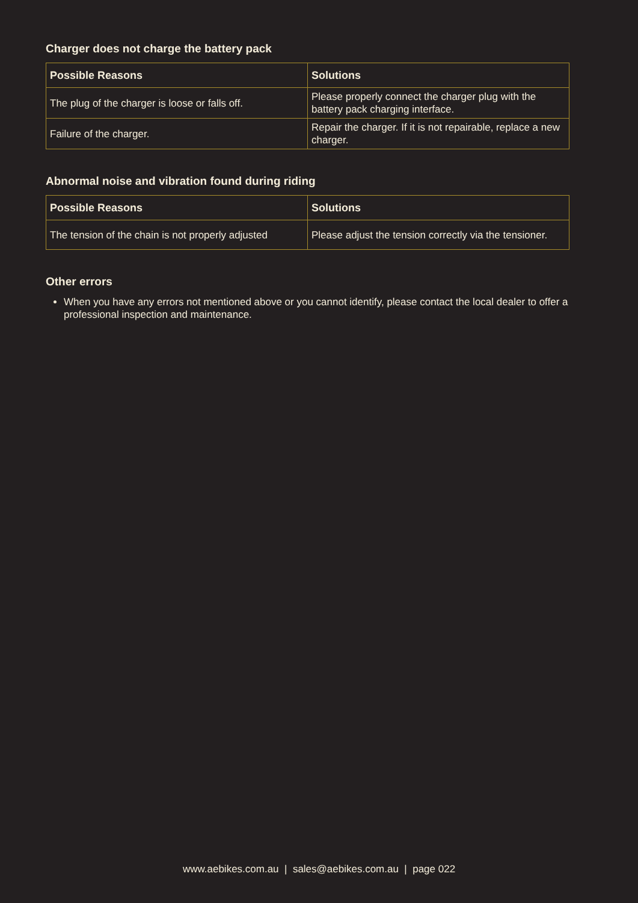Charger does not charge the battery pack
| Possible Reasons | Solutions |
| --- | --- |
| The plug of the charger is loose or falls off. | Please properly connect the charger plug with the battery pack charging interface. |
| Failure of the charger. | Repair the charger. If it is not repairable, replace a new charger. |
Abnormal noise and vibration found during riding
| Possible Reasons | Solutions |
| --- | --- |
| The tension of the chain is not properly adjusted | Please adjust the tension correctly via the tensioner. |
Other errors
When you have any errors not mentioned above or you cannot identify, please contact the local dealer to offer a professional inspection and maintenance.
www.aebikes.com.au | sales@aebikes.com.au | page 022